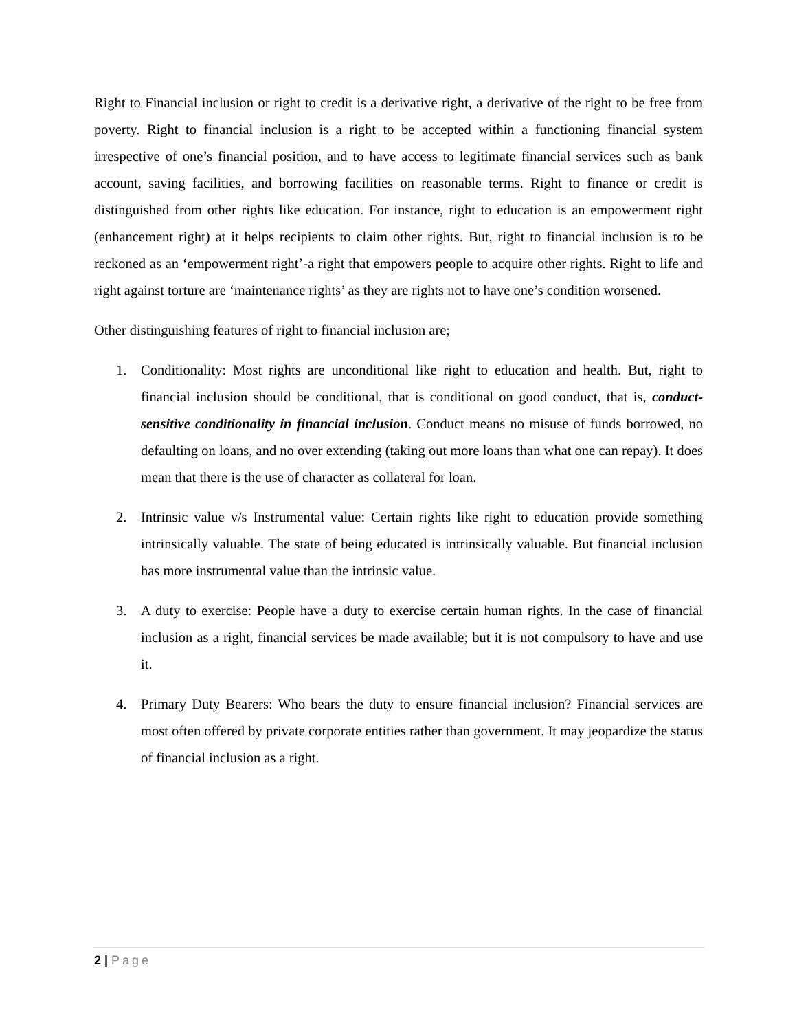Right to Financial inclusion or right to credit is a derivative right, a derivative of the right to be free from poverty. Right to financial inclusion is a right to be accepted within a functioning financial system irrespective of one’s financial position, and to have access to legitimate financial services such as bank account, saving facilities, and borrowing facilities on reasonable terms. Right to finance or credit is distinguished from other rights like education. For instance, right to education is an empowerment right (enhancement right) at it helps recipients to claim other rights. But, right to financial inclusion is to be reckoned as an ‘empowerment right’-a right that empowers people to acquire other rights. Right to life and right against torture are ‘maintenance rights’ as they are rights not to have one’s condition worsened.
Other distinguishing features of right to financial inclusion are;
1. Conditionality: Most rights are unconditional like right to education and health. But, right to financial inclusion should be conditional, that is conditional on good conduct, that is, conduct-sensitive conditionality in financial inclusion. Conduct means no misuse of funds borrowed, no defaulting on loans, and no over extending (taking out more loans than what one can repay). It does mean that there is the use of character as collateral for loan.
2. Intrinsic value v/s Instrumental value: Certain rights like right to education provide something intrinsically valuable. The state of being educated is intrinsically valuable. But financial inclusion has more instrumental value than the intrinsic value.
3. A duty to exercise: People have a duty to exercise certain human rights. In the case of financial inclusion as a right, financial services be made available; but it is not compulsory to have and use it.
4. Primary Duty Bearers: Who bears the duty to ensure financial inclusion? Financial services are most often offered by private corporate entities rather than government. It may jeopardize the status of financial inclusion as a right.
2 | Page